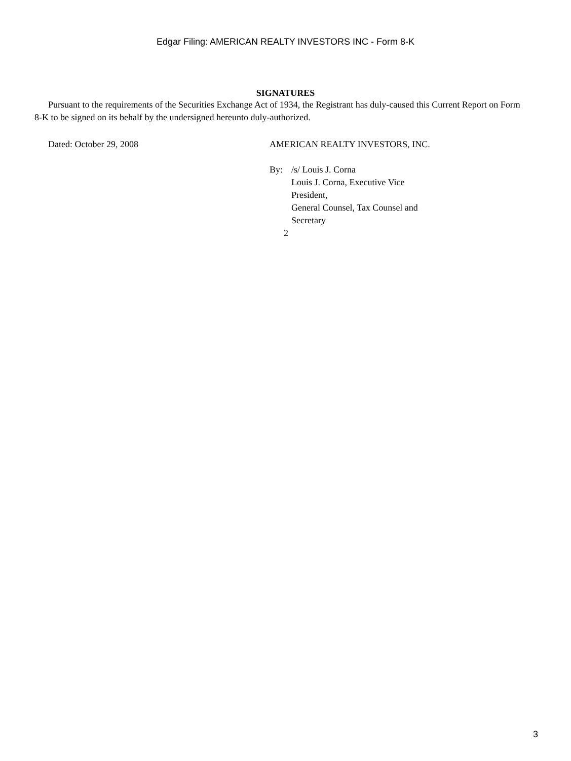Edgar Filing: AMERICAN REALTY INVESTORS INC - Form 8-K
SIGNATURES
Pursuant to the requirements of the Securities Exchange Act of 1934, the Registrant has duly-caused this Current Report on Form 8-K to be signed on its behalf by the undersigned hereunto duly-authorized.
Dated: October 29, 2008 AMERICAN REALTY INVESTORS, INC.
By: /s/ Louis J. Corna
Louis J. Corna, Executive Vice
President,
General Counsel, Tax Counsel and
Secretary
2
3